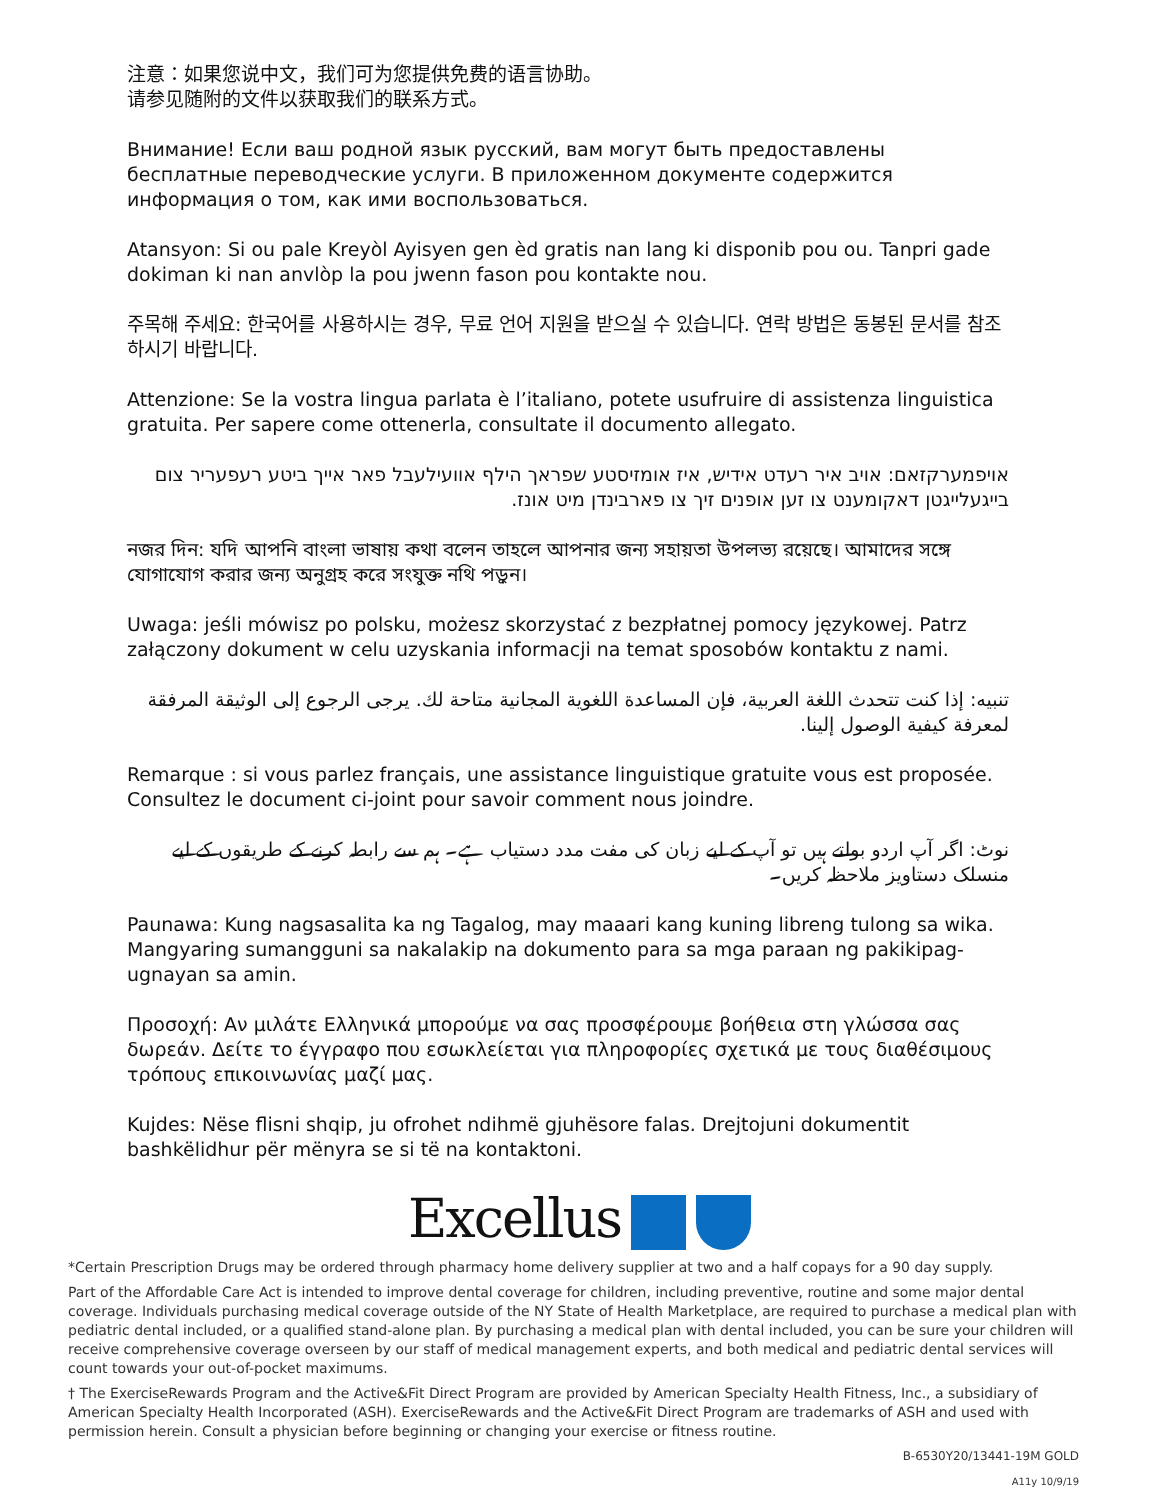注意：如果您说中文，我们可为您提供免费的语言协助。
请参见随附的文件以获取我们的联系方式。
Внимание! Если ваш родной язык русский, вам могут быть предоставлены бесплатные переводческие услуги. В приложенном документе содержится информация о том, как ими воспользоваться.
Atansyon: Si ou pale Kreyòl Ayisyen gen èd gratis nan lang ki disponib pou ou. Tanpri gade dokiman ki nan anvlòp la pou jwenn fason pou kontakte nou.
주목해 주세요: 한국어를 사용하시는 경우, 무료 언어 지원을 받으실 수 있습니다. 연락 방법은 동봉된 문서를 참조하시기 바랍니다.
Attenzione: Se la vostra lingua parlata è l’italiano, potete usufruire di assistenza linguistica gratuita. Per sapere come ottenerla, consultate il documento allegato.
אויפמערקזאם: אויב איר רעדט אידיש, איז אומזיסטע שפראך הילף אוועילעבל פאר אייך ביטע רעפעריר צום בייגעלייגטן דאקומענט צו זען אופנים זיך צו פארבינדן מיט אונז.
নজর দিন: যদি আপনি বাংলা ভাষায় কথা বলেন তাহলে আপনার জন্য সহায়তা উপলভ্য রয়েছে। আমাদের সঙ্গে যোগাযোগ করার জন্য অনুগ্রহ করে সংযুক্ত নথি পড়ুন।
Uwaga: jeśli mówisz po polsku, możesz skorzystać z bezpłatnej pomocy językowej. Patrz załączony dokument w celu uzyskania informacji na temat sposobów kontaktu z nami.
تنبيه: إذا كنت تتحدث اللغة العربية، فإن المساعدة اللغوية المجانية متاحة لك. يرجى الرجوع إلى الوثيقة المرفقة لمعرفة كيفية الوصول إلينا.
Remarque : si vous parlez français, une assistance linguistique gratuite vous est proposée. Consultez le document ci-joint pour savoir comment nous joindre.
نوٹ: اگر آپ اردو بولتے ہیں تو آپ کے لیے زبان کی مفت مدد دستیاب ہے۔ ہم سے رابطہ کرنے کے طریقوں کے لیے منسلک دستاویز ملاحظہ کریں۔
Paunawa: Kung nagsasalita ka ng Tagalog, may maaari kang kuning libreng tulong sa wika. Mangyaring sumangguni sa nakalakip na dokumento para sa mga paraan ng pakikipag-ugnayan sa amin.
Προσοχή: Αν μιλάτε Ελληνικά μπορούμε να σας προσφέρουμε βοήθεια στη γλώσσα σας δωρεάν. Δείτε το έγγραφο που εσωκλείεται για πληροφορίες σχετικά με τους διαθέσιμους τρόπους επικοινωνίας μαζί μας.
Kujdes: Nëse flisni shqip, ju ofrohet ndihmë gjuhësore falas. Drejtojuni dokumentit bashkëlidhur për mënyra se si të na kontaktoni.
Excellus
*Certain Prescription Drugs may be ordered through pharmacy home delivery supplier at two and a half copays for a 90 day supply.
Part of the Affordable Care Act is intended to improve dental coverage for children, including preventive, routine and some major dental coverage. Individuals purchasing medical coverage outside of the NY State of Health Marketplace, are required to purchase a medical plan with pediatric dental included, or a qualified stand-alone plan. By purchasing a medical plan with dental included, you can be sure your children will receive comprehensive coverage overseen by our staff of medical management experts, and both medical and pediatric dental services will count towards your out-of-pocket maximums.
† The ExerciseRewards Program and the Active&Fit Direct Program are provided by American Specialty Health Fitness, Inc., a subsidiary of American Specialty Health Incorporated (ASH). ExerciseRewards and the Active&Fit Direct Program are trademarks of ASH and used with permission herein. Consult a physician before beginning or changing your exercise or fitness routine.
B-6530Y20/13441-19M GOLD
A11y 10/9/19